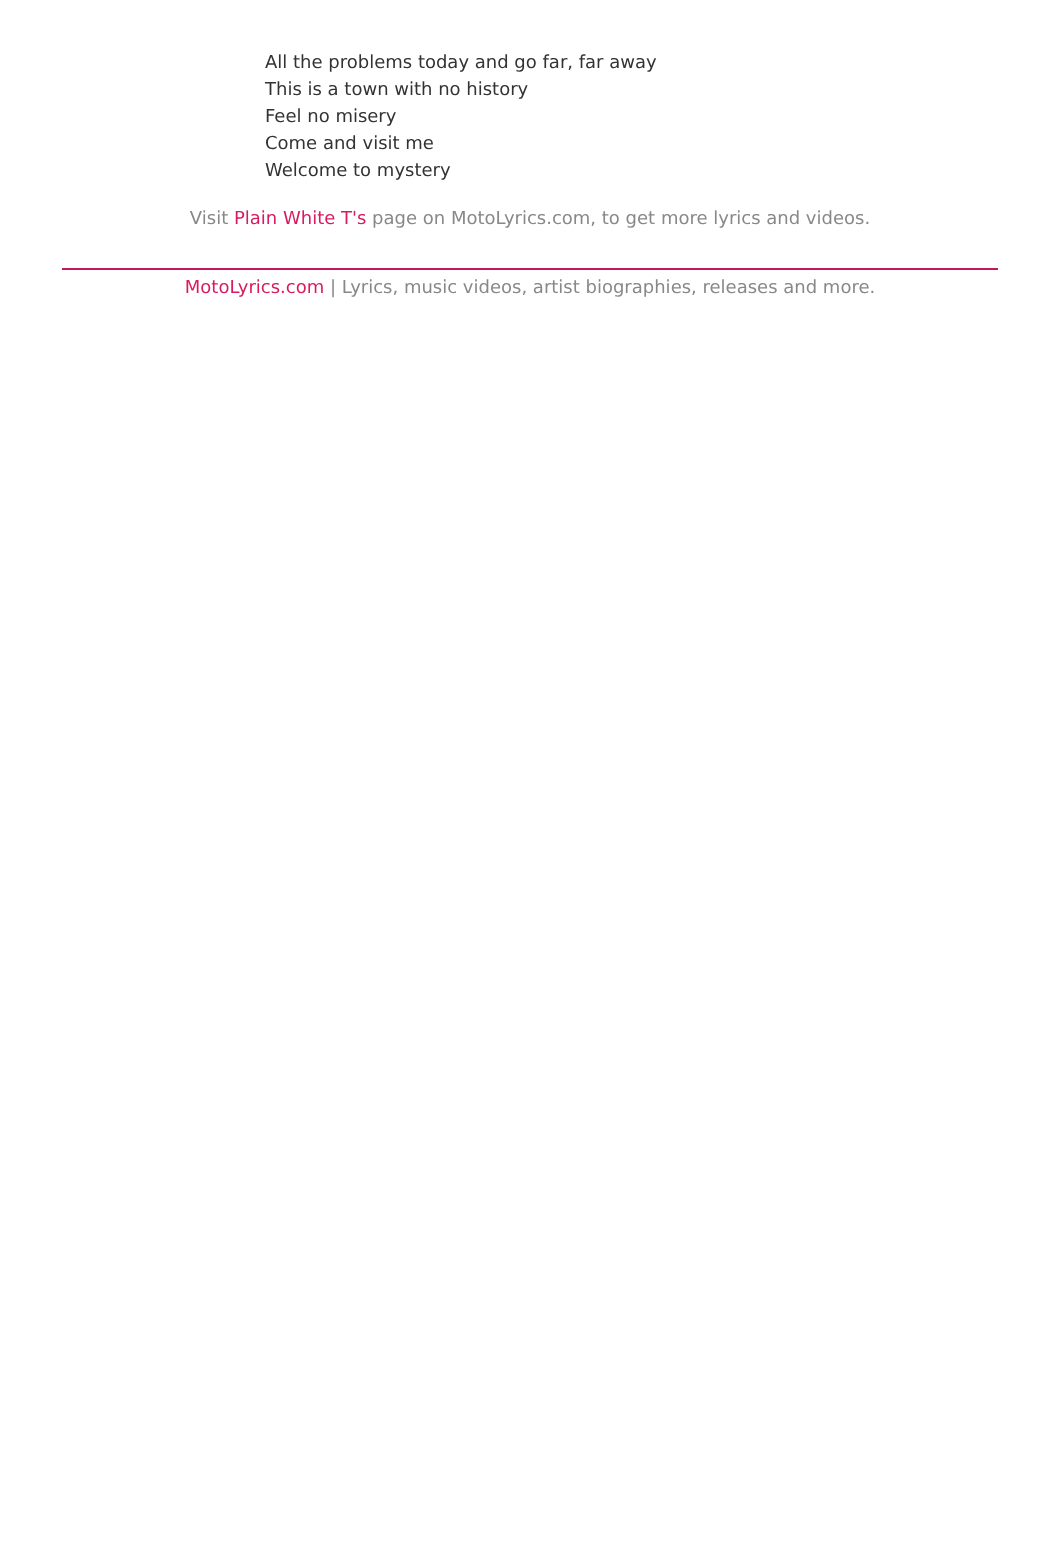All the problems today and go far, far away
This is a town with no history
Feel no misery
Come and visit me
Welcome to mystery
Visit Plain White T's page on MotoLyrics.com, to get more lyrics and videos.
MotoLyrics.com | Lyrics, music videos, artist biographies, releases and more.